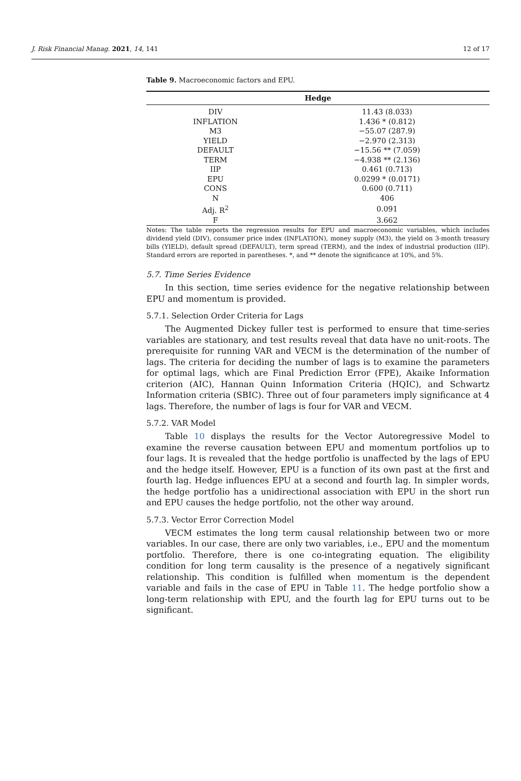J. Risk Financial Manag. 2021, 14, 141 12 of 17
Table 9. Macroeconomic factors and EPU.
| Hedge | |
| --- | --- |
| DIV | 11.43 (8.033) |
| INFLATION | 1.436 * (0.812) |
| M3 | −55.07 (287.9) |
| YIELD | −2.970 (2.313) |
| DEFAULT | −15.56 ** (7.059) |
| TERM | −4.938 ** (2.136) |
| IIP | 0.461 (0.713) |
| EPU | 0.0299 * (0.0171) |
| CONS | 0.600 (0.711) |
| N | 406 |
| Adj. R<sup>2</sup> | 0.091 |
| F | 3.662 |
Notes: The table reports the regression results for EPU and macroeconomic variables, which includes dividend yield (DIV), consumer price index (INFLATION), money supply (M3), the yield on 3-month treasury bills (YIELD), default spread (DEFAULT), term spread (TERM), and the index of industrial production (IIP). Standard errors are reported in parentheses. *, and ** denote the significance at 10%, and 5%.
5.7. Time Series Evidence
In this section, time series evidence for the negative relationship between EPU and momentum is provided.
5.7.1. Selection Order Criteria for Lags
The Augmented Dickey fuller test is performed to ensure that time-series variables are stationary, and test results reveal that data have no unit-roots. The prerequisite for running VAR and VECM is the determination of the number of lags. The criteria for deciding the number of lags is to examine the parameters for optimal lags, which are Final Prediction Error (FPE), Akaike Information criterion (AIC), Hannan Quinn Information Criteria (HQIC), and Schwartz Information criteria (SBIC). Three out of four parameters imply significance at 4 lags. Therefore, the number of lags is four for VAR and VECM.
5.7.2. VAR Model
Table 10 displays the results for the Vector Autoregressive Model to examine the reverse causation between EPU and momentum portfolios up to four lags. It is revealed that the hedge portfolio is unaffected by the lags of EPU and the hedge itself. However, EPU is a function of its own past at the first and fourth lag. Hedge influences EPU at a second and fourth lag. In simpler words, the hedge portfolio has a unidirectional association with EPU in the short run and EPU causes the hedge portfolio, not the other way around.
5.7.3. Vector Error Correction Model
VECM estimates the long term causal relationship between two or more variables. In our case, there are only two variables, i.e., EPU and the momentum portfolio. Therefore, there is one co-integrating equation. The eligibility condition for long term causality is the presence of a negatively significant relationship. This condition is fulfilled when momentum is the dependent variable and fails in the case of EPU in Table 11. The hedge portfolio show a long-term relationship with EPU, and the fourth lag for EPU turns out to be significant.